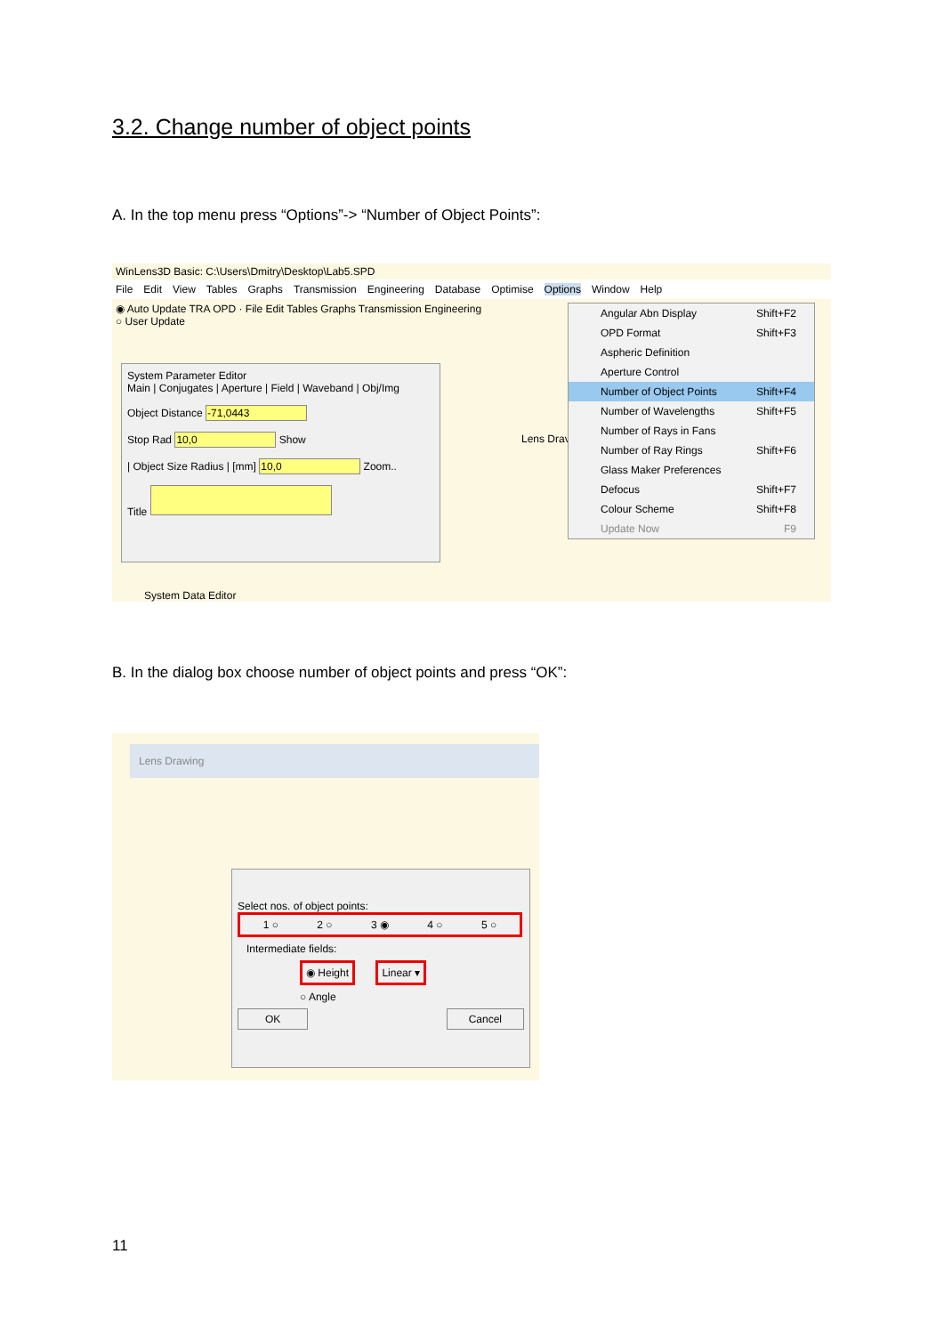3.2. Change number of object points
A. In the top menu press “Options”-> “Number of Object Points”:
WinLens3D Basic: C:\Users\Dmitry\Desktop\Lab5.SPD
File Edit View Tables Graphs Transmission Engineering Database Optimise Options Window Help
◉ Auto Update TRA OPD · File Edit Tables Graphs Transmission Engineering
○ User Update
System Parameter Editor
Main | Conjugates | Aperture | Field | Waveband | Obj/Img
Object Distance -71,0443
Stop Rad 10,0 Show
| Object Size Radius | [mm] 10,0 Zoom..
Title
System Data Editor
Lens Drav
Angular Abn Display Shift+F2
OPD Format Shift+F3
Aspheric Definition
Aperture Control
Number of Object Points Shift+F4
Number of Wavelengths Shift+F5
Number of Rays in Fans
Number of Ray Rings Shift+F6
Glass Maker Preferences
Defocus Shift+F7
Colour Scheme Shift+F8
Update Now F9
B. In the dialog box choose number of object points and press “OK”:
Lens Drawing
Select nos. of object points:
1 ○ 2 ○ 3 ◉ 4 ○ 5 ○
Intermediate fields:
◉ Height Linear ▾
○ Angle
OK Cancel
11